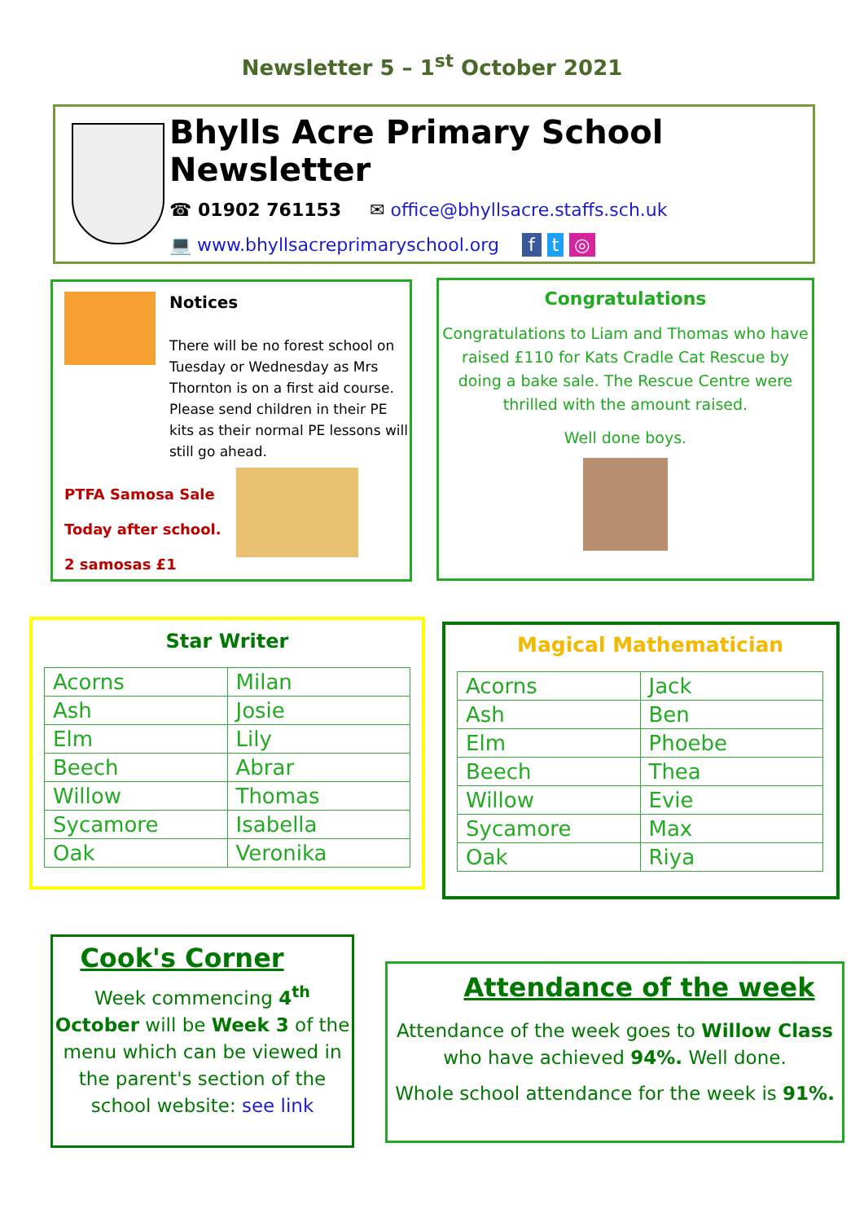Newsletter 5 – 1<sup>st</sup> October 2021
Bhylls Acre Primary School Newsletter
☎ 01902 761153 ✉ office@bhyllsacre.staffs.sch.uk
💻 www.bhyllsacreprimaryschool.org f t ◎
Notices
There will be no forest school on Tuesday or Wednesday as Mrs Thornton is on a first aid course. Please send children in their PE kits as their normal PE lessons will still go ahead.
PTFA Samosa Sale
Today after school.
2 samosas £1
Congratulations
Congratulations to Liam and Thomas who have raised £110 for Kats Cradle Cat Rescue by doing a bake sale. The Rescue Centre were thrilled with the amount raised.
Well done boys.
Star Writer
| Acorns | Milan |
| Ash | Josie |
| Elm | Lily |
| Beech | Abrar |
| Willow | Thomas |
| Sycamore | Isabella |
| Oak | Veronika |
Magical Mathematician
| Acorns | Jack |
| Ash | Ben |
| Elm | Phoebe |
| Beech | Thea |
| Willow | Evie |
| Sycamore | Max |
| Oak | Riya |
Cook's Corner
Week commencing 4<sup>th</sup> October will be Week 3 of the menu which can be viewed in the parent's section of the school website: see link
Attendance of the week
Attendance of the week goes to Willow Class who have achieved 94%. Well done.
Whole school attendance for the week is 91%.